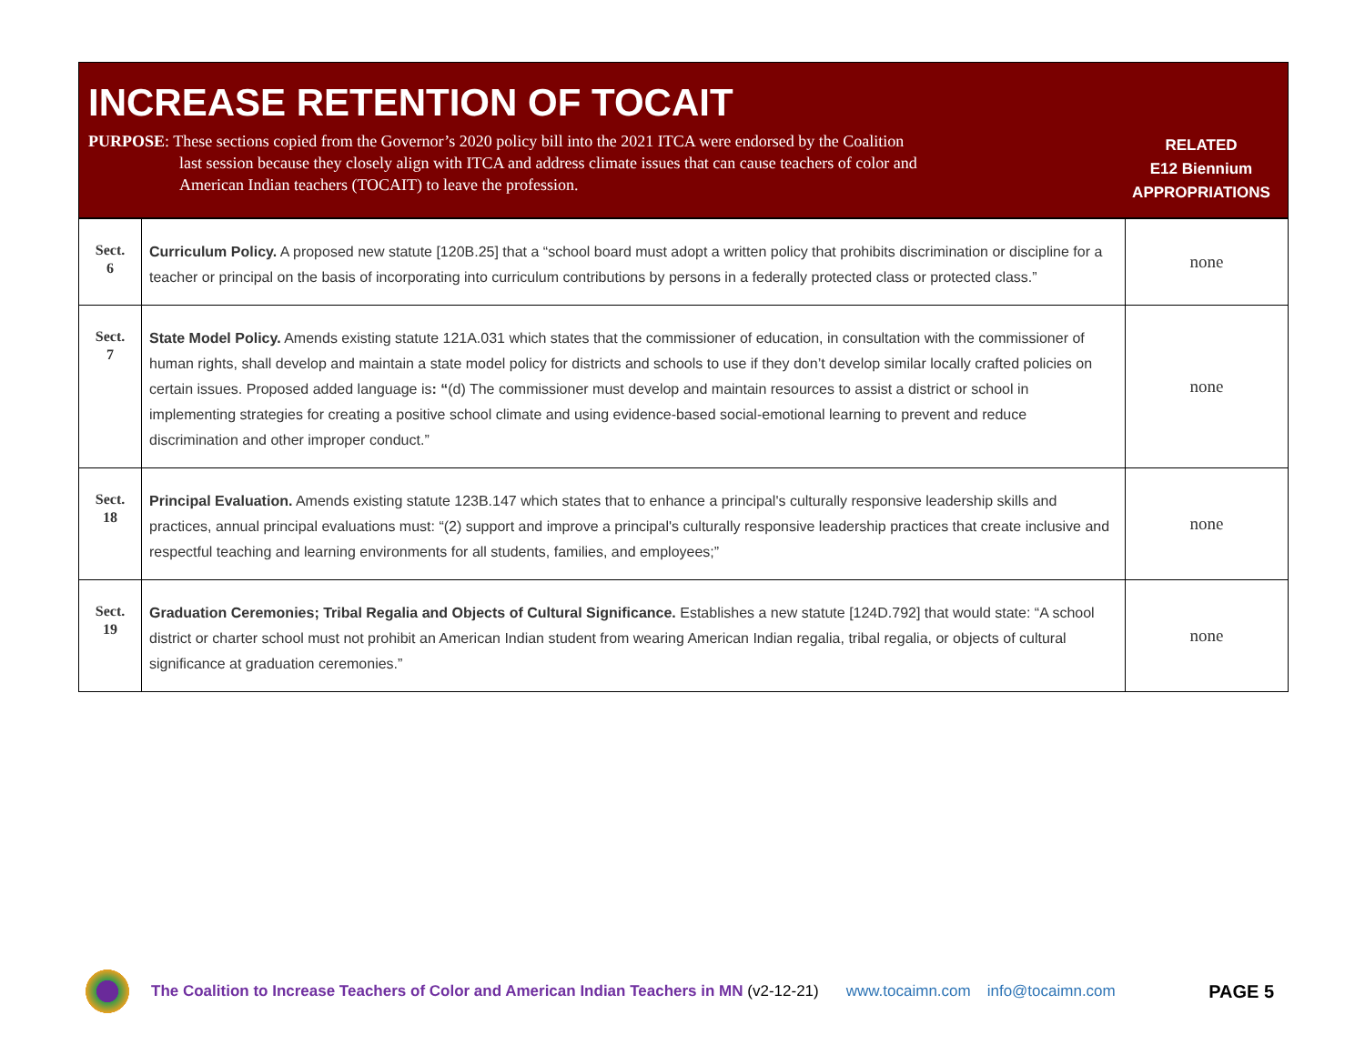INCREASE RETENTION OF TOCAIT
PURPOSE: These sections copied from the Governor’s 2020 policy bill into the 2021 ITCA were endorsed by the Coalition
last session because they closely align with ITCA and address climate issues that can cause teachers of color and
American Indian teachers (TOCAIT) to leave the profession.
RELATED
E12 Biennium
APPROPRIATIONS
| Sect. 6 | Curriculum Policy. A proposed new statute [120B.25] that a “school board must adopt a written policy that prohibits discrimination or discipline for a teacher or principal on the basis of incorporating into curriculum contributions by persons in a federally protected class or protected class.” | none |
| Sect. 7 | State Model Policy. Amends existing statute 121A.031 which states that the commissioner of education, in consultation with the commissioner of human rights, shall develop and maintain a state model policy for districts and schools to use if they don’t develop similar locally crafted policies on certain issues. Proposed added language is : “ (d) The commissioner must develop and maintain resources to assist a district or school in implementing strategies for creating a positive school climate and using evidence-based social-emotional learning to prevent and reduce discrimination and other improper conduct.” | none |
| Sect. 18 | Principal Evaluation. Amends existing statute 123B.147 which states that to enhance a principal's culturally responsive leadership skills and practices, annual principal evaluations must: “(2) support and improve a principal's culturally responsive leadership practices that create inclusive and respectful teaching and learning environments for all students, families, and employees;” | none |
| Sect. 19 | Graduation Ceremonies; Tribal Regalia and Objects of Cultural Significance. Establishes a new statute [124D.792] that would state: “A school district or charter school must not prohibit an American Indian student from wearing American Indian regalia, tribal regalia, or objects of cultural significance at graduation ceremonies.” | none |
The Coalition to Increase Teachers of Color and American Indian Teachers in MN (v2-12-21) www.tocaimn.com info@tocaimn.com PAGE 5